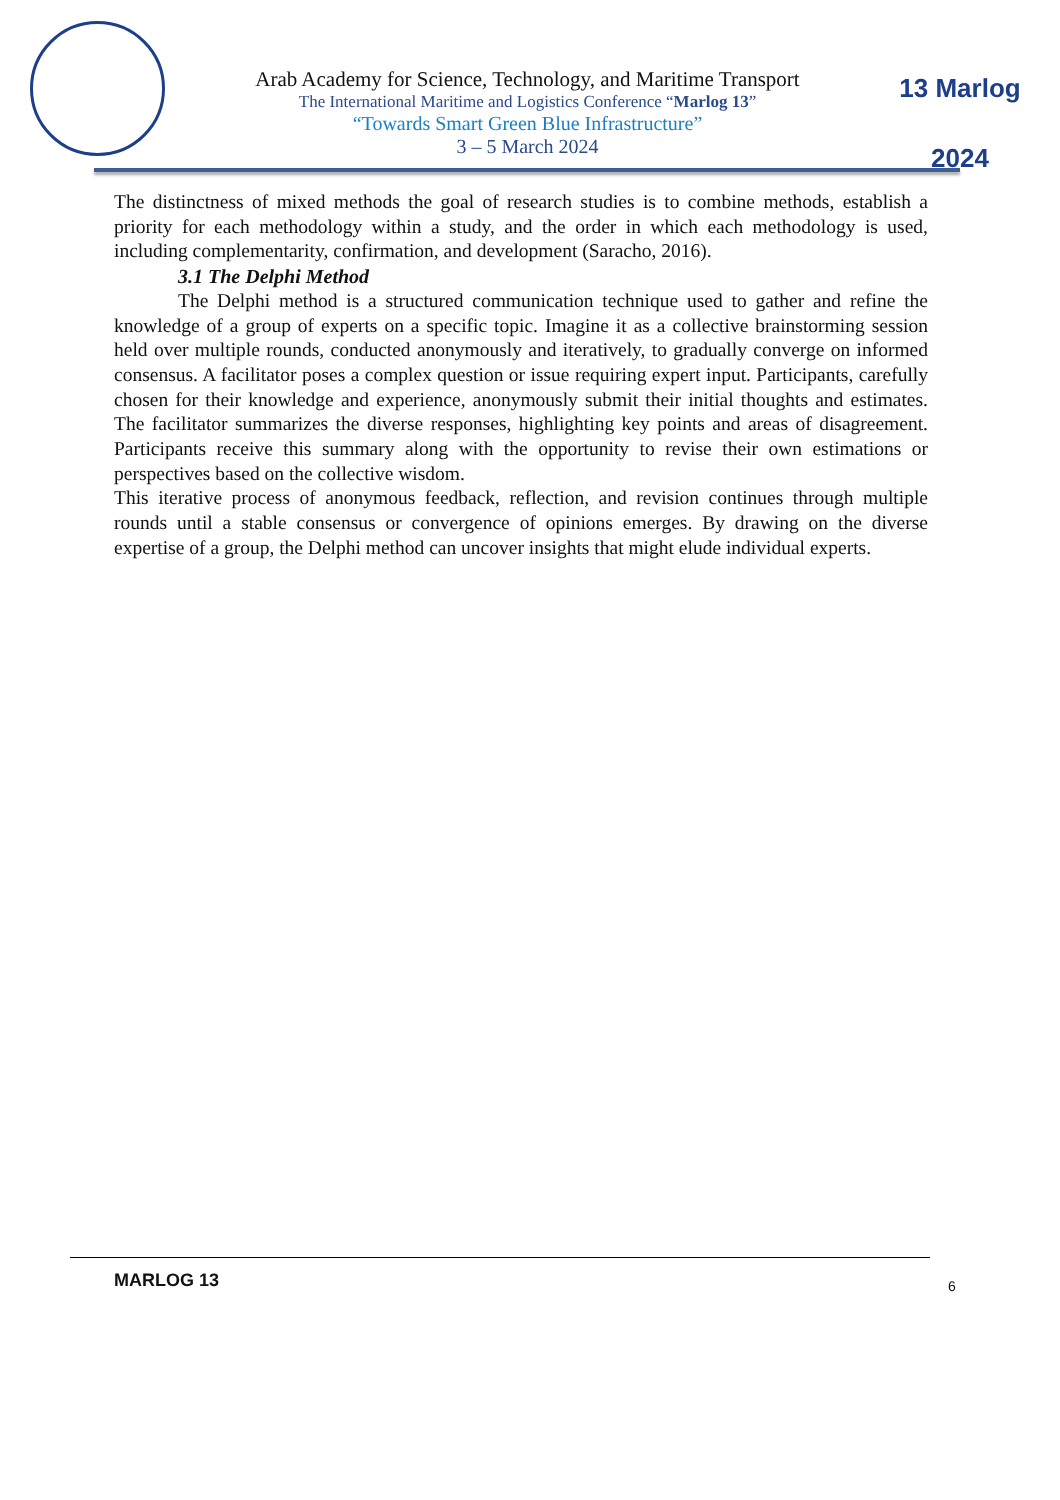Arab Academy for Science, Technology, and Maritime Transport
The International Maritime and Logistics Conference “Marlog 13”
“Towards Smart Green Blue Infrastructure”
3 – 5 March 2024
13 Marlog 2024
The distinctness of mixed methods the goal of research studies is to combine methods, establish a priority for each methodology within a study, and the order in which each methodology is used, including complementarity, confirmation, and development (Saracho, 2016).
3.1 The Delphi Method
The Delphi method is a structured communication technique used to gather and refine the knowledge of a group of experts on a specific topic. Imagine it as a collective brainstorming session held over multiple rounds, conducted anonymously and iteratively, to gradually converge on informed consensus. A facilitator poses a complex question or issue requiring expert input. Participants, carefully chosen for their knowledge and experience, anonymously submit their initial thoughts and estimates. The facilitator summarizes the diverse responses, highlighting key points and areas of disagreement. Participants receive this summary along with the opportunity to revise their own estimations or perspectives based on the collective wisdom.
This iterative process of anonymous feedback, reflection, and revision continues through multiple rounds until a stable consensus or convergence of opinions emerges. By drawing on the diverse expertise of a group, the Delphi method can uncover insights that might elude individual experts.
MARLOG 13 6